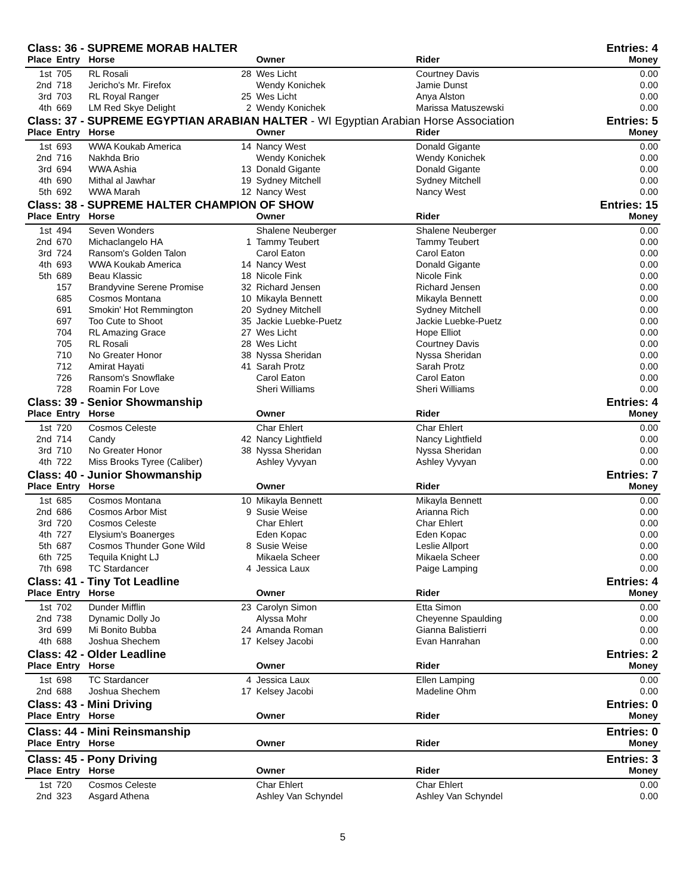| Class: 36 - SUPREME MORAB HALTER | | | | | | Entries: 4 |
| --- | --- | --- | --- | --- | --- | --- |
| Place | Entry | Horse | | Owner | Rider | Money |
| 1st | 705 | RL Rosali | 28 | Wes Licht | Courtney Davis | 0.00 |
| 2nd | 718 | Jericho's Mr. Firefox | | Wendy Konichek | Jamie Dunst | 0.00 |
| 3rd | 703 | RL Royal Ranger | 25 | Wes Licht | Anya Alston | 0.00 |
| 4th | 669 | LM Red Skye Delight | 2 | Wendy Konichek | Marissa Matuszewski | 0.00 |
| Class: 37 - SUPREME EGYPTIAN ARABIAN HALTER - WI Egyptian Arabian Horse Association | | | | | | Entries: 5 |
| Place | Entry | Horse | | Owner | Rider | Money |
| 1st | 693 | WWA Koukab America | 14 | Nancy West | Donald Gigante | 0.00 |
| 2nd | 716 | Nakhda Brio | | Wendy Konichek | Wendy Konichek | 0.00 |
| 3rd | 694 | WWA Ashia | 13 | Donald Gigante | Donald Gigante | 0.00 |
| 4th | 690 | Mithal al Jawhar | 19 | Sydney Mitchell | Sydney Mitchell | 0.00 |
| 5th | 692 | WWA Marah | 12 | Nancy West | Nancy West | 0.00 |
| Class: 38 - SUPREME HALTER CHAMPION OF SHOW | | | | | | Entries: 15 |
| Place | Entry | Horse | | Owner | Rider | Money |
| 1st | 494 | Seven Wonders | | Shalene Neuberger | Shalene Neuberger | 0.00 |
| 2nd | 670 | Michaclangelo HA | 1 | Tammy Teubert | Tammy Teubert | 0.00 |
| 3rd | 724 | Ransom's Golden Talon | | Carol Eaton | Carol Eaton | 0.00 |
| 4th | 693 | WWA Koukab America | 14 | Nancy West | Donald Gigante | 0.00 |
| 5th | 689 | Beau Klassic | 18 | Nicole Fink | Nicole Fink | 0.00 |
| | 157 | Brandyvine Serene Promise | 32 | Richard Jensen | Richard Jensen | 0.00 |
| | 685 | Cosmos Montana | 10 | Mikayla Bennett | Mikayla Bennett | 0.00 |
| | 691 | Smokin' Hot Remmington | 20 | Sydney Mitchell | Sydney Mitchell | 0.00 |
| | 697 | Too Cute to Shoot | 35 | Jackie Luebke-Puetz | Jackie Luebke-Puetz | 0.00 |
| | 704 | RL Amazing Grace | 27 | Wes Licht | Hope Elliot | 0.00 |
| | 705 | RL Rosali | 28 | Wes Licht | Courtney Davis | 0.00 |
| | 710 | No Greater Honor | 38 | Nyssa Sheridan | Nyssa Sheridan | 0.00 |
| | 712 | Amirat Hayati | 41 | Sarah Protz | Sarah Protz | 0.00 |
| | 726 | Ransom's Snowflake | | Carol Eaton | Carol Eaton | 0.00 |
| | 728 | Roamin For Love | | Sheri Williams | Sheri Williams | 0.00 |
| Class: 39 - Senior Showmanship | | | | | | Entries: 4 |
| Place | Entry | Horse | | Owner | Rider | Money |
| 1st | 720 | Cosmos Celeste | | Char Ehlert | Char Ehlert | 0.00 |
| 2nd | 714 | Candy | 42 | Nancy Lightfield | Nancy Lightfield | 0.00 |
| 3rd | 710 | No Greater Honor | 38 | Nyssa Sheridan | Nyssa Sheridan | 0.00 |
| 4th | 722 | Miss Brooks Tyree (Caliber) | | Ashley Vyvyan | Ashley Vyvyan | 0.00 |
| Class: 40 - Junior Showmanship | | | | | | Entries: 7 |
| Place | Entry | Horse | | Owner | Rider | Money |
| 1st | 685 | Cosmos Montana | 10 | Mikayla Bennett | Mikayla Bennett | 0.00 |
| 2nd | 686 | Cosmos Arbor Mist | 9 | Susie Weise | Arianna Rich | 0.00 |
| 3rd | 720 | Cosmos Celeste | | Char Ehlert | Char Ehlert | 0.00 |
| 4th | 727 | Elysium's Boanerges | | Eden Kopac | Eden Kopac | 0.00 |
| 5th | 687 | Cosmos Thunder Gone Wild | 8 | Susie Weise | Leslie Allport | 0.00 |
| 6th | 725 | Tequila Knight LJ | | Mikaela Scheer | Mikaela Scheer | 0.00 |
| 7th | 698 | TC Stardancer | 4 | Jessica Laux | Paige Lamping | 0.00 |
| Class: 41 - Tiny Tot Leadline | | | | | | Entries: 4 |
| Place | Entry | Horse | | Owner | Rider | Money |
| 1st | 702 | Dunder Mifflin | 23 | Carolyn Simon | Etta Simon | 0.00 |
| 2nd | 738 | Dynamic Dolly Jo | | Alyssa Mohr | Cheyenne Spaulding | 0.00 |
| 3rd | 699 | Mi Bonito Bubba | 24 | Amanda Roman | Gianna Balistierri | 0.00 |
| 4th | 688 | Joshua Shechem | 17 | Kelsey Jacobi | Evan Hanrahan | 0.00 |
| Class: 42 - Older Leadline | | | | | | Entries: 2 |
| Place | Entry | Horse | | Owner | Rider | Money |
| 1st | 698 | TC Stardancer | 4 | Jessica Laux | Ellen Lamping | 0.00 |
| 2nd | 688 | Joshua Shechem | 17 | Kelsey Jacobi | Madeline Ohm | 0.00 |
| Class: 43 - Mini Driving | | | | | | Entries: 0 |
| Place | Entry | Horse | | Owner | Rider | Money |
| Class: 44 - Mini Reinsmanship | | | | | | Entries: 0 |
| Place | Entry | Horse | | Owner | Rider | Money |
| Class: 45 - Pony Driving | | | | | | Entries: 3 |
| Place | Entry | Horse | | Owner | Rider | Money |
| 1st | 720 | Cosmos Celeste | | Char Ehlert | Char Ehlert | 0.00 |
| 2nd | 323 | Asgard Athena | | Ashley Van Schyndel | Ashley Van Schyndel | 0.00 |
5